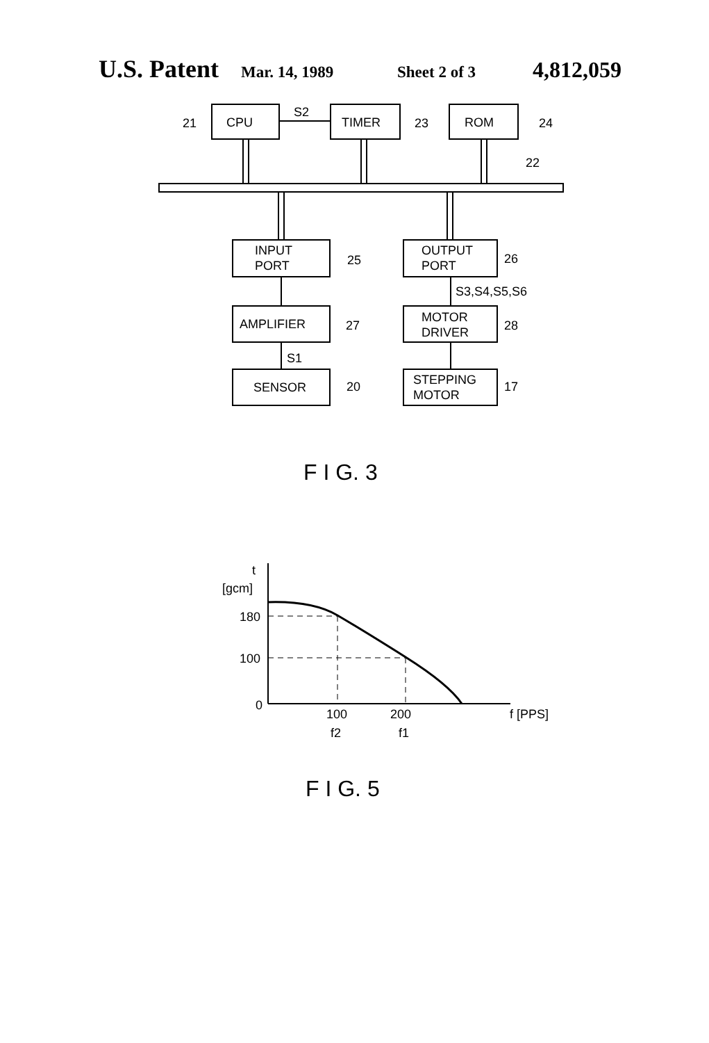U.S. Patent Mar. 14, 1989 Sheet 2 of 3 4,812,059
CPU
TIMER
ROM
21
S2
23
24
22
INPUT
PORT
25
OUTPUT
PORT
26
S3,S4,S5,S6
AMPLIFIER
27
MOTOR
DRIVER
28
S1
SENSOR
20
STEPPING
MOTOR
17
F I G. 3
t
[gcm]
180
100
0
100
200
f2
f1
f [PPS]
F I G. 5